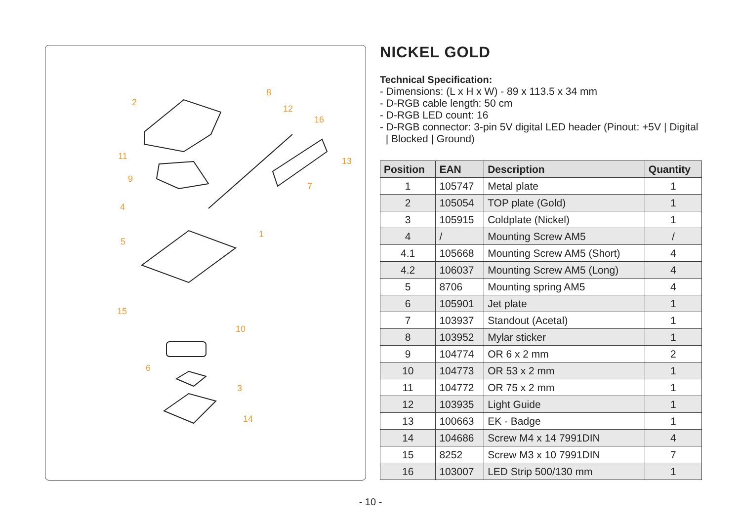2
8
12
16
11 13
9
7
4
5
1
15
10
6
3
14
NICKEL GOLD
Technical Specification:
- Dimensions: (L x H x W) - 89 x 113.5 x 34 mm
- D-RGB cable length: 50 cm
- D-RGB LED count: 16
- D-RGB connector: 3-pin 5V digital LED header (Pinout: +5V | Digital
| Blocked | Ground)
| Position | EAN | Description | Quantity |
| --- | --- | --- | --- |
| 1 | 105747 | Metal plate | 1 |
| 2 | 105054 | TOP plate (Gold) | 1 |
| 3 | 105915 | Coldplate (Nickel) | 1 |
| 4 | / | Mounting Screw AM5 | / |
| 4.1 | 105668 | Mounting Screw AM5 (Short) | 4 |
| 4.2 | 106037 | Mounting Screw AM5 (Long) | 4 |
| 5 | 8706 | Mounting spring AM5 | 4 |
| 6 | 105901 | Jet plate | 1 |
| 7 | 103937 | Standout (Acetal) | 1 |
| 8 | 103952 | Mylar sticker | 1 |
| 9 | 104774 | OR 6 x 2 mm | 2 |
| 10 | 104773 | OR 53 x 2 mm | 1 |
| 11 | 104772 | OR 75 x 2 mm | 1 |
| 12 | 103935 | Light Guide | 1 |
| 13 | 100663 | EK - Badge | 1 |
| 14 | 104686 | Screw M4 x 14 7991DIN | 4 |
| 15 | 8252 | Screw M3 x 10 7991DIN | 7 |
| 16 | 103007 | LED Strip 500/130 mm | 1 |
- 10 -